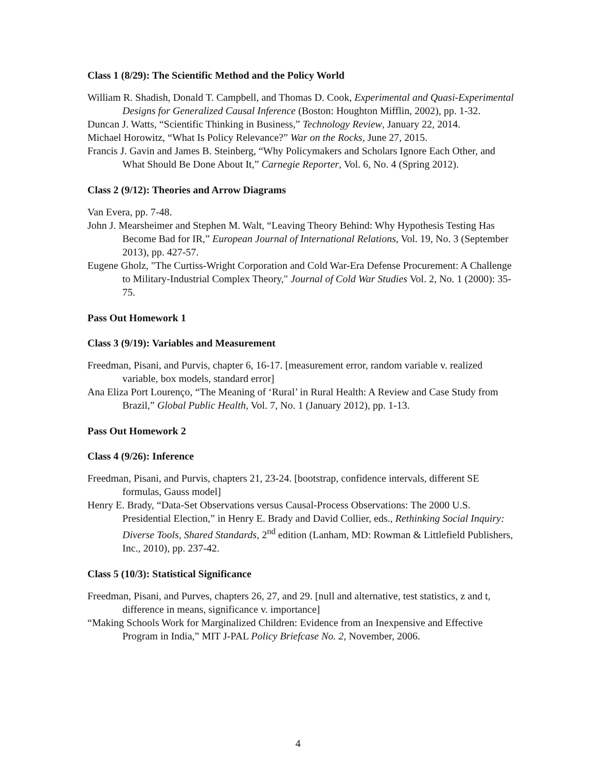Class 1 (8/29): The Scientific Method and the Policy World
William R. Shadish, Donald T. Campbell, and Thomas D. Cook, Experimental and Quasi-Experimental Designs for Generalized Causal Inference (Boston: Houghton Mifflin, 2002), pp. 1-32.
Duncan J. Watts, “Scientific Thinking in Business,” Technology Review, January 22, 2014.
Michael Horowitz, “What Is Policy Relevance?” War on the Rocks, June 27, 2015.
Francis J. Gavin and James B. Steinberg, “Why Policymakers and Scholars Ignore Each Other, and What Should Be Done About It,” Carnegie Reporter, Vol. 6, No. 4 (Spring 2012).
Class 2 (9/12): Theories and Arrow Diagrams
Van Evera, pp. 7-48.
John J. Mearsheimer and Stephen M. Walt, “Leaving Theory Behind: Why Hypothesis Testing Has Become Bad for IR,” European Journal of International Relations, Vol. 19, No. 3 (September 2013), pp. 427-57.
Eugene Gholz, "The Curtiss-Wright Corporation and Cold War-Era Defense Procurement: A Challenge to Military-Industrial Complex Theory," Journal of Cold War Studies Vol. 2, No. 1 (2000): 35-75.
Pass Out Homework 1
Class 3 (9/19): Variables and Measurement
Freedman, Pisani, and Purvis, chapter 6, 16-17. [measurement error, random variable v. realized variable, box models, standard error]
Ana Eliza Port Lourenço, “The Meaning of ‘Rural’ in Rural Health: A Review and Case Study from Brazil,” Global Public Health, Vol. 7, No. 1 (January 2012), pp. 1-13.
Pass Out Homework 2
Class 4 (9/26): Inference
Freedman, Pisani, and Purvis, chapters 21, 23-24. [bootstrap, confidence intervals, different SE formulas, Gauss model]
Henry E. Brady, “Data-Set Observations versus Causal-Process Observations: The 2000 U.S. Presidential Election,” in Henry E. Brady and David Collier, eds., Rethinking Social Inquiry: Diverse Tools, Shared Standards, 2<sup>nd</sup> edition (Lanham, MD: Rowman & Littlefield Publishers, Inc., 2010), pp. 237-42.
Class 5 (10/3): Statistical Significance
Freedman, Pisani, and Purves, chapters 26, 27, and 29. [null and alternative, test statistics, z and t, difference in means, significance v. importance]
“Making Schools Work for Marginalized Children: Evidence from an Inexpensive and Effective Program in India,” MIT J-PAL Policy Briefcase No. 2, November, 2006.
4